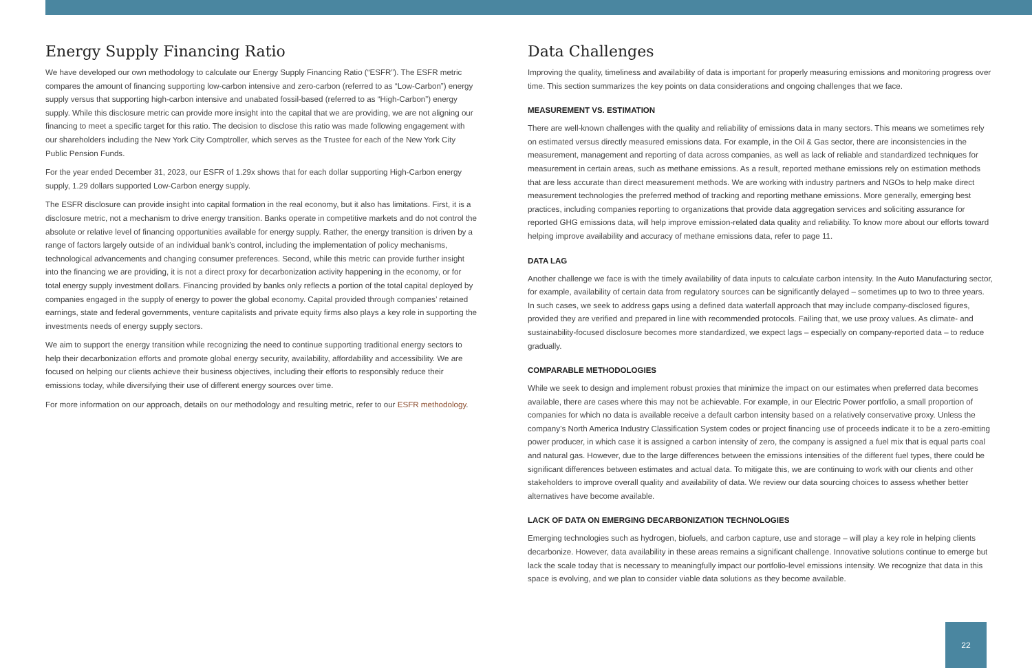Energy Supply Financing Ratio
We have developed our own methodology to calculate our Energy Supply Financing Ratio (“ESFR”). The ESFR metric compares the amount of financing supporting low-carbon intensive and zero-carbon (referred to as “Low-Carbon”) energy supply versus that supporting high-carbon intensive and unabated fossil-based (referred to as “High-Carbon”) energy supply. While this disclosure metric can provide more insight into the capital that we are providing, we are not aligning our financing to meet a specific target for this ratio. The decision to disclose this ratio was made following engagement with our shareholders including the New York City Comptroller, which serves as the Trustee for each of the New York City Public Pension Funds.
For the year ended December 31, 2023, our ESFR of 1.29x shows that for each dollar supporting High-Carbon energy supply, 1.29 dollars supported Low-Carbon energy supply.
The ESFR disclosure can provide insight into capital formation in the real economy, but it also has limitations. First, it is a disclosure metric, not a mechanism to drive energy transition. Banks operate in competitive markets and do not control the absolute or relative level of financing opportunities available for energy supply. Rather, the energy transition is driven by a range of factors largely outside of an individual bank’s control, including the implementation of policy mechanisms, technological advancements and changing consumer preferences. Second, while this metric can provide further insight into the financing we are providing, it is not a direct proxy for decarbonization activity happening in the economy, or for total energy supply investment dollars. Financing provided by banks only reflects a portion of the total capital deployed by companies engaged in the supply of energy to power the global economy. Capital provided through companies’ retained earnings, state and federal governments, venture capitalists and private equity firms also plays a key role in supporting the investments needs of energy supply sectors.
We aim to support the energy transition while recognizing the need to continue supporting traditional energy sectors to help their decarbonization efforts and promote global energy security, availability, affordability and accessibility. We are focused on helping our clients achieve their business objectives, including their efforts to responsibly reduce their emissions today, while diversifying their use of different energy sources over time.
For more information on our approach, details on our methodology and resulting metric, refer to our ESFR methodology.
Data Challenges
Improving the quality, timeliness and availability of data is important for properly measuring emissions and monitoring progress over time. This section summarizes the key points on data considerations and ongoing challenges that we face.
MEASUREMENT VS. ESTIMATION
There are well-known challenges with the quality and reliability of emissions data in many sectors. This means we sometimes rely on estimated versus directly measured emissions data. For example, in the Oil & Gas sector, there are inconsistencies in the measurement, management and reporting of data across companies, as well as lack of reliable and standardized techniques for measurement in certain areas, such as methane emissions. As a result, reported methane emissions rely on estimation methods that are less accurate than direct measurement methods. We are working with industry partners and NGOs to help make direct measurement technologies the preferred method of tracking and reporting methane emissions. More generally, emerging best practices, including companies reporting to organizations that provide data aggregation services and soliciting assurance for reported GHG emissions data, will help improve emission-related data quality and reliability. To know more about our efforts toward helping improve availability and accuracy of methane emissions data, refer to page 11.
DATA LAG
Another challenge we face is with the timely availability of data inputs to calculate carbon intensity. In the Auto Manufacturing sector, for example, availability of certain data from regulatory sources can be significantly delayed – sometimes up to two to three years. In such cases, we seek to address gaps using a defined data waterfall approach that may include company-disclosed figures, provided they are verified and prepared in line with recommended protocols. Failing that, we use proxy values. As climate- and sustainability-focused disclosure becomes more standardized, we expect lags – especially on company-reported data – to reduce gradually.
COMPARABLE METHODOLOGIES
While we seek to design and implement robust proxies that minimize the impact on our estimates when preferred data becomes available, there are cases where this may not be achievable. For example, in our Electric Power portfolio, a small proportion of companies for which no data is available receive a default carbon intensity based on a relatively conservative proxy. Unless the company’s North America Industry Classification System codes or project financing use of proceeds indicate it to be a zero-emitting power producer, in which case it is assigned a carbon intensity of zero, the company is assigned a fuel mix that is equal parts coal and natural gas. However, due to the large differences between the emissions intensities of the different fuel types, there could be significant differences between estimates and actual data. To mitigate this, we are continuing to work with our clients and other stakeholders to improve overall quality and availability of data. We review our data sourcing choices to assess whether better alternatives have become available.
LACK OF DATA ON EMERGING DECARBONIZATION TECHNOLOGIES
Emerging technologies such as hydrogen, biofuels, and carbon capture, use and storage – will play a key role in helping clients decarbonize. However, data availability in these areas remains a significant challenge. Innovative solutions continue to emerge but lack the scale today that is necessary to meaningfully impact our portfolio-level emissions intensity. We recognize that data in this space is evolving, and we plan to consider viable data solutions as they become available.
22